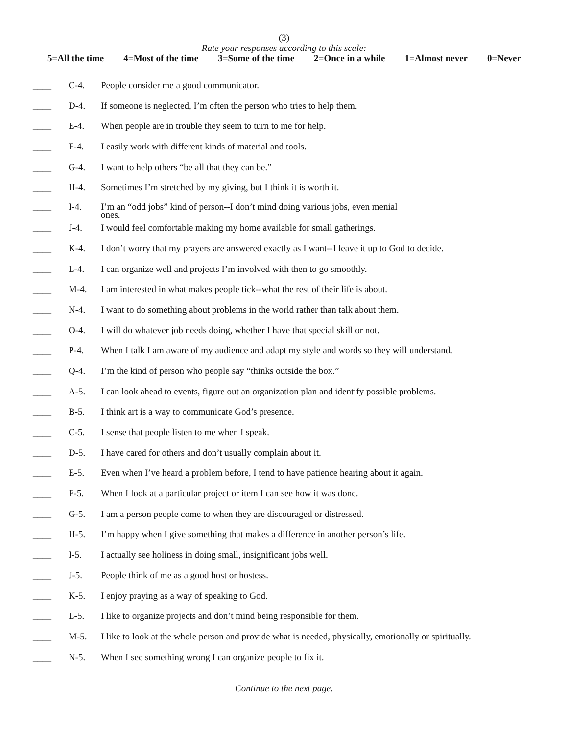(3)
Rate your responses according to this scale:
5=All the time 4=Most of the time 3=Some of the time 2=Once in a while 1=Almost never 0=Never
____ C-4. People consider me a good communicator.
____ D-4. If someone is neglected, I’m often the person who tries to help them.
____ E-4. When people are in trouble they seem to turn to me for help.
____ F-4. I easily work with different kinds of material and tools.
____ G-4. I want to help others “be all that they can be.”
____ H-4. Sometimes I’m stretched by my giving, but I think it is worth it.
____ I-4. I’m an “odd jobs” kind of person--I don’t mind doing various jobs, even menial
ones.
____ J-4. I would feel comfortable making my home available for small gatherings.
____ K-4. I don’t worry that my prayers are answered exactly as I want--I leave it up to God to decide.
____ L-4. I can organize well and projects I’m involved with then to go smoothly.
____ M-4. I am interested in what makes people tick--what the rest of their life is about.
____ N-4. I want to do something about problems in the world rather than talk about them.
____ O-4. I will do whatever job needs doing, whether I have that special skill or not.
____ P-4. When I talk I am aware of my audience and adapt my style and words so they will understand.
____ Q-4. I’m the kind of person who people say “thinks outside the box.”
____ A-5. I can look ahead to events, figure out an organization plan and identify possible problems.
____ B-5. I think art is a way to communicate God’s presence.
____ C-5. I sense that people listen to me when I speak.
____ D-5. I have cared for others and don’t usually complain about it.
____ E-5. Even when I’ve heard a problem before, I tend to have patience hearing about it again.
____ F-5. When I look at a particular project or item I can see how it was done.
____ G-5. I am a person people come to when they are discouraged or distressed.
____ H-5. I’m happy when I give something that makes a difference in another person’s life.
____ I-5. I actually see holiness in doing small, insignificant jobs well.
____ J-5. People think of me as a good host or hostess.
____ K-5. I enjoy praying as a way of speaking to God.
____ L-5. I like to organize projects and don’t mind being responsible for them.
____ M-5. I like to look at the whole person and provide what is needed, physically, emotionally or spiritually.
____ N-5. When I see something wrong I can organize people to fix it.
Continue to the next page.